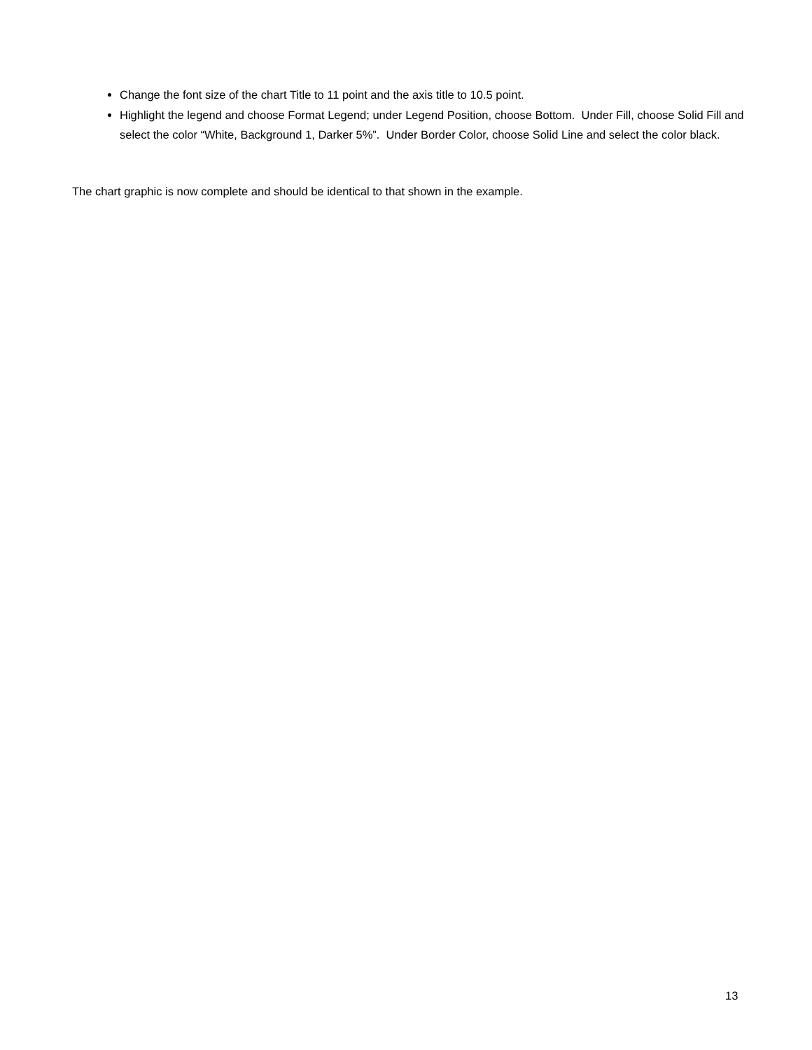Change the font size of the chart Title to 11 point and the axis title to 10.5 point.
Highlight the legend and choose Format Legend; under Legend Position, choose Bottom. Under Fill, choose Solid Fill and select the color “White, Background 1, Darker 5%”. Under Border Color, choose Solid Line and select the color black.
The chart graphic is now complete and should be identical to that shown in the example.
13